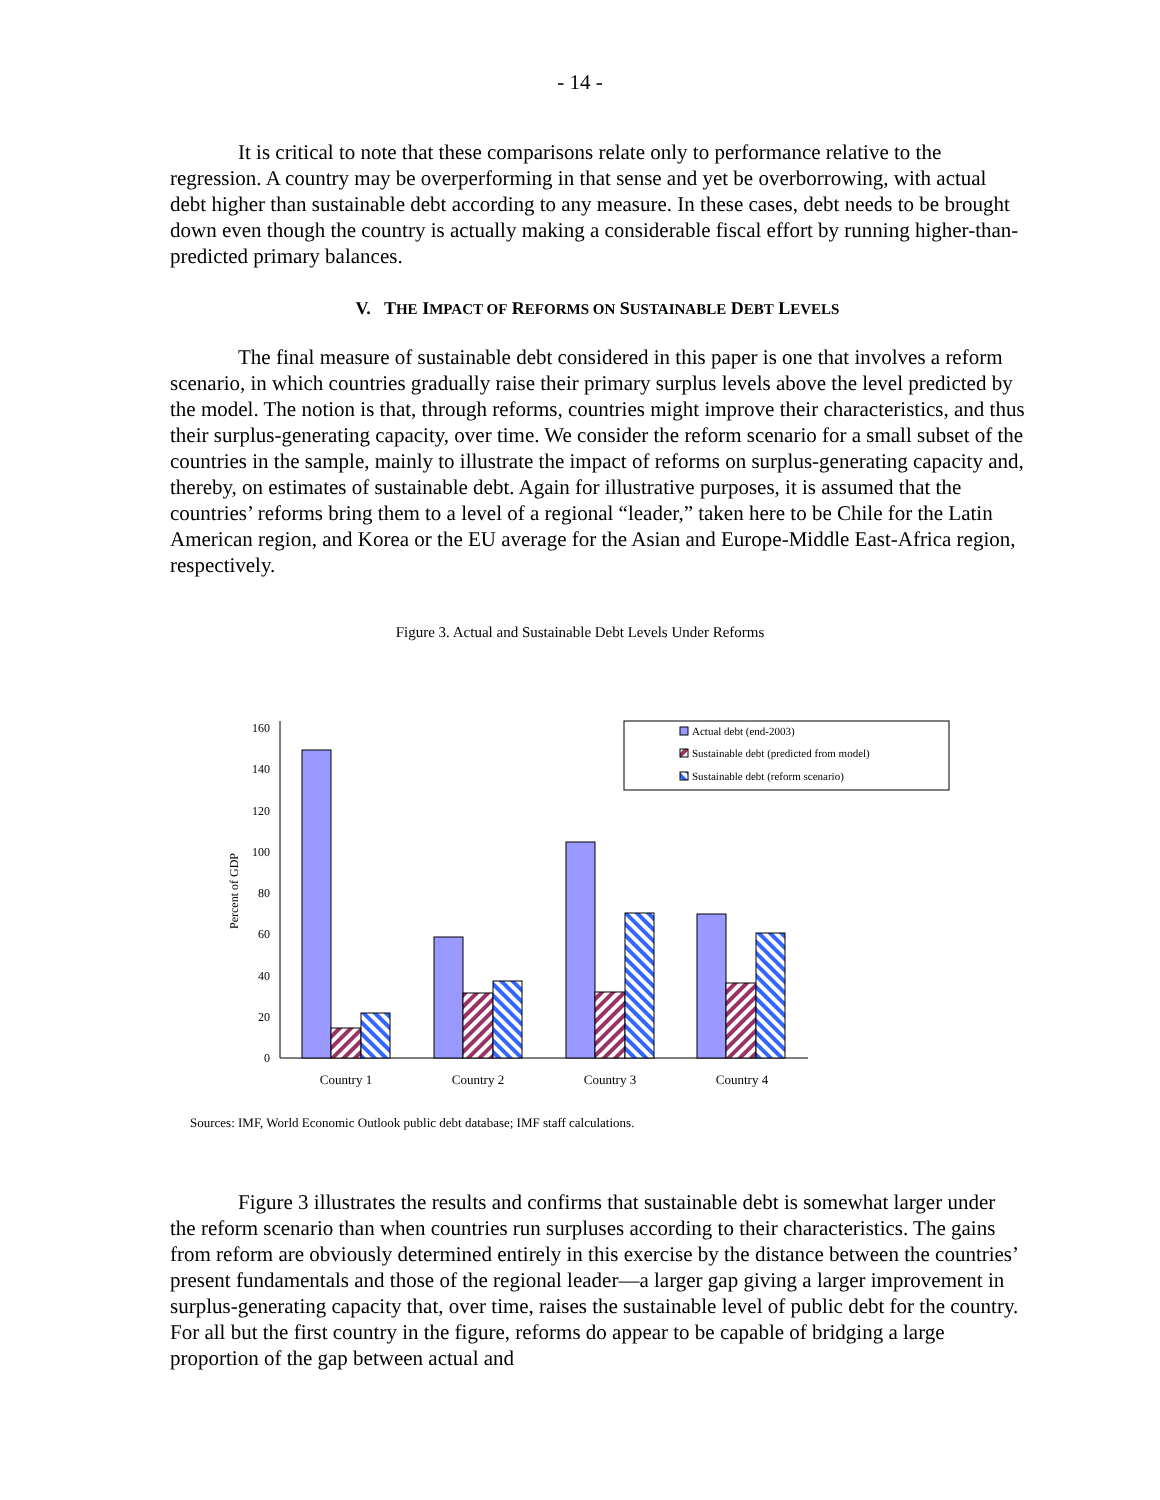- 14 -
It is critical to note that these comparisons relate only to performance relative to the regression. A country may be overperforming in that sense and yet be overborrowing, with actual debt higher than sustainable debt according to any measure. In these cases, debt needs to be brought down even though the country is actually making a considerable fiscal effort by running higher-than-predicted primary balances.
V. THE IMPACT OF REFORMS ON SUSTAINABLE DEBT LEVELS
The final measure of sustainable debt considered in this paper is one that involves a reform scenario, in which countries gradually raise their primary surplus levels above the level predicted by the model. The notion is that, through reforms, countries might improve their characteristics, and thus their surplus-generating capacity, over time. We consider the reform scenario for a small subset of the countries in the sample, mainly to illustrate the impact of reforms on surplus-generating capacity and, thereby, on estimates of sustainable debt. Again for illustrative purposes, it is assumed that the countries’ reforms bring them to a level of a regional “leader,” taken here to be Chile for the Latin American region, and Korea or the EU average for the Asian and Europe-Middle East-Africa region, respectively.
Figure 3. Actual and Sustainable Debt Levels Under Reforms
0
20
40
60
80
100
120
140
160
Percent of GDP
Actual debt (end-2003)
Sustainable debt (predicted from model)
Sustainable debt (reform scenario)
Country 1
Country 2
Country 3
Country 4
Sources: IMF, World Economic Outlook public debt database; IMF staff calculations.
Figure 3 illustrates the results and confirms that sustainable debt is somewhat larger under the reform scenario than when countries run surpluses according to their characteristics. The gains from reform are obviously determined entirely in this exercise by the distance between the countries’ present fundamentals and those of the regional leader—a larger gap giving a larger improvement in surplus-generating capacity that, over time, raises the sustainable level of public debt for the country. For all but the first country in the figure, reforms do appear to be capable of bridging a large proportion of the gap between actual and